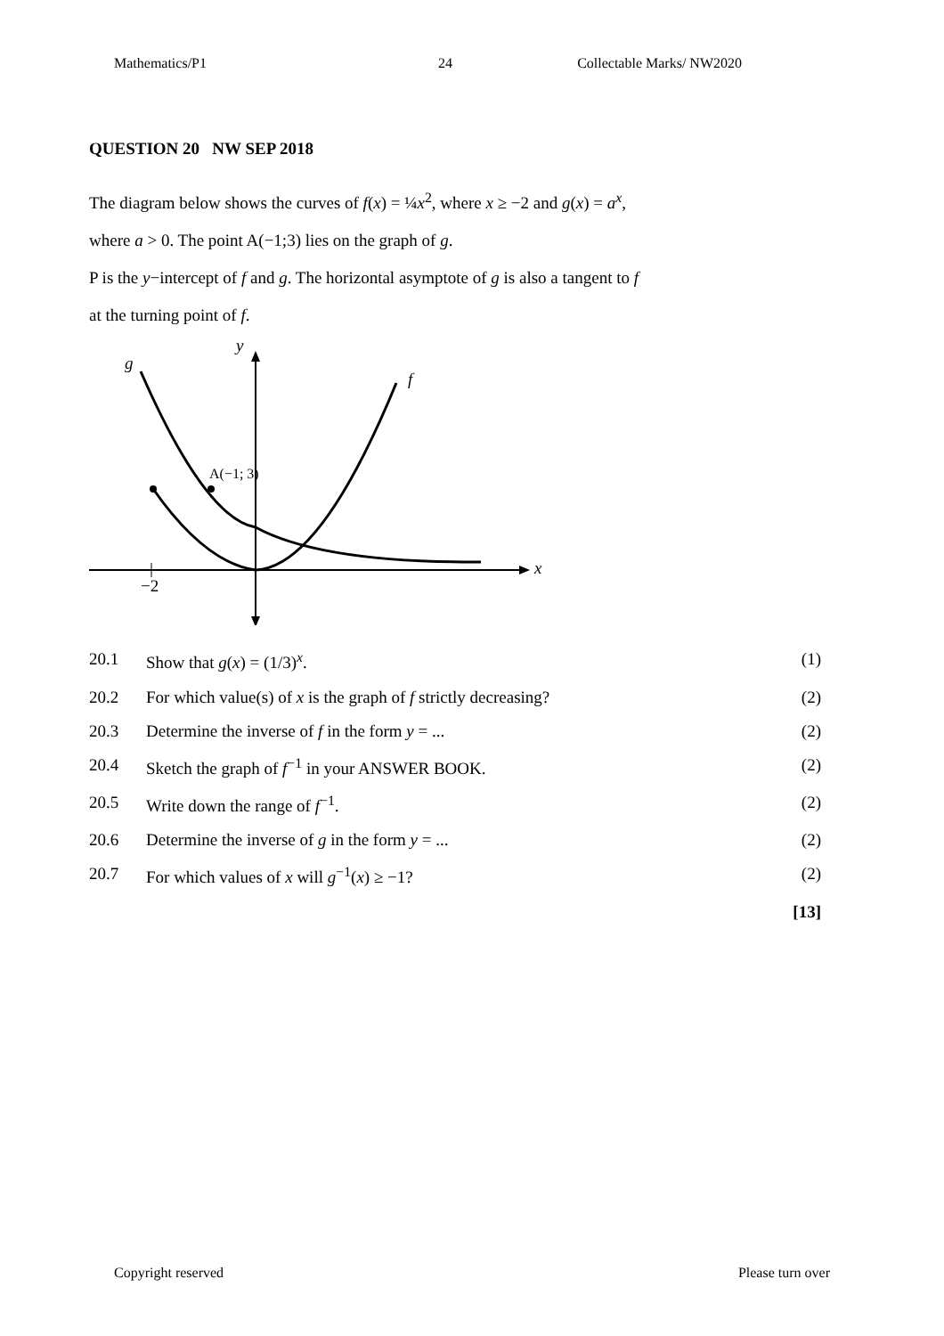Mathematics/P1 24 Collectable Marks/ NW2020
QUESTION 20 NW SEP 2018
The diagram below shows the curves of f(x) = ¼x<sup>2</sup>, where x ≥ −2 and g(x) = a<sup>x</sup>,
where a > 0. The point A(−1;3) lies on the graph of g.
P is the y−intercept of f and g. The horizontal asymptote of g is also a tangent to f
at the turning point of f.
y
x
−2
f
g
A(−1; 3)
| 20.1 | Show that g ( x ) = (1/3)<sup>x</sup>. | (1) |
| 20.2 | For which value(s) of x is the graph of f strictly decreasing? | (2) |
| 20.3 | Determine the inverse of f in the form y = ... | (2) |
| 20.4 | Sketch the graph of f<sup>−1</sup> in your ANSWER BOOK. | (2) |
| 20.5 | Write down the range of f<sup>−1</sup>. | (2) |
| 20.6 | Determine the inverse of g in the form y = ... | (2) |
| 20.7 | For which values of x will g<sup>−1</sup>( x ) ≥ −1? | (2) |
| | | [13] |
Copyright reserved Please turn over